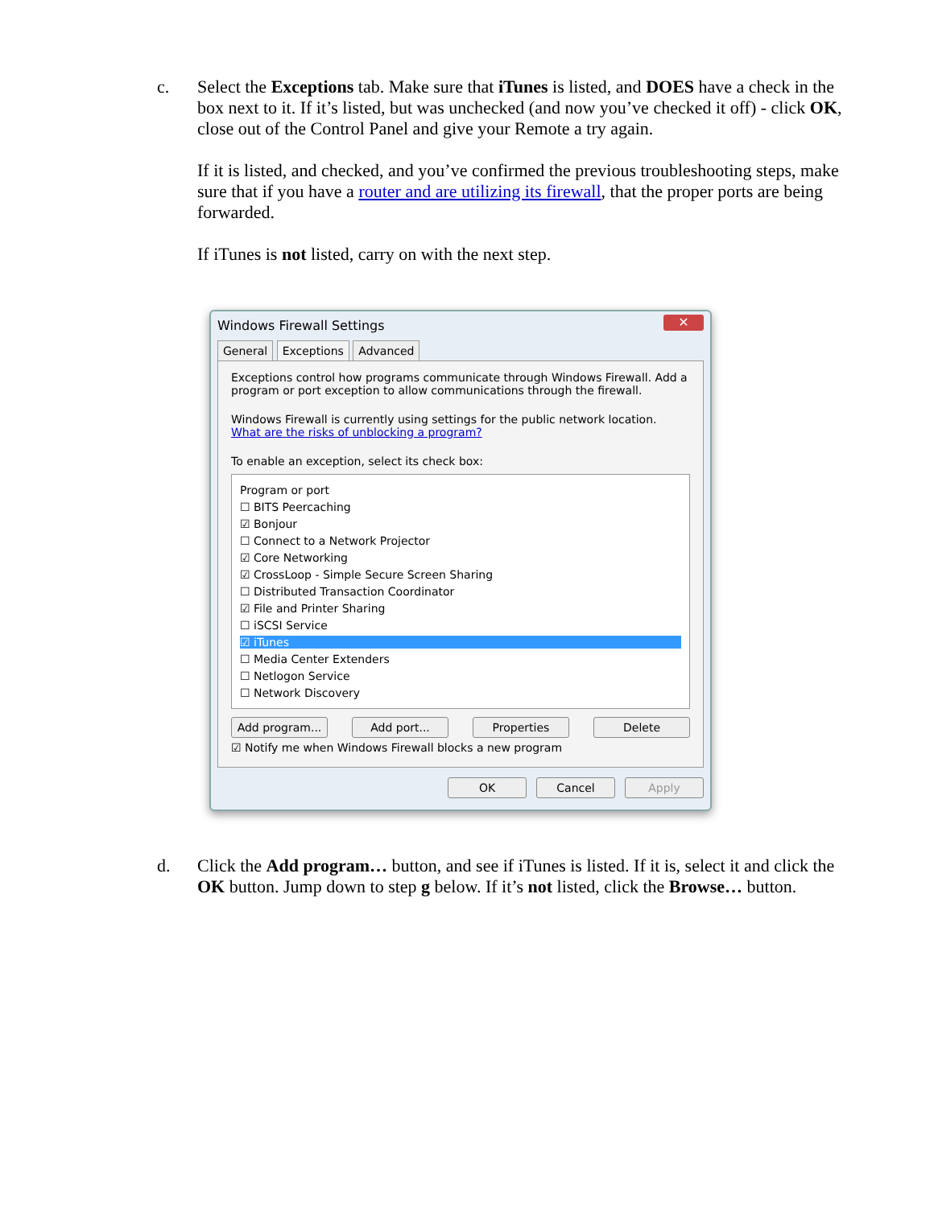c.
Select the Exceptions tab. Make sure that iTunes is listed, and DOES have a check in the box next to it. If it’s listed, but was unchecked (and now you’ve checked it off) - click OK, close out of the Control Panel and give your Remote a try again.
If it is listed, and checked, and you’ve confirmed the previous troubleshooting steps, make sure that if you have a router and are utilizing its firewall, that the proper ports are being forwarded.
If iTunes is not listed, carry on with the next step.
Windows Firewall Settings ✕
General Exceptions Advanced
Exceptions control how programs communicate through Windows Firewall. Add a program or port exception to allow communications through the firewall.
Windows Firewall is currently using settings for the public network location.
What are the risks of unblocking a program?
To enable an exception, select its check box:
Program or port
☐ BITS Peercaching
☑ Bonjour
☐ Connect to a Network Projector
☑ Core Networking
☑ CrossLoop - Simple Secure Screen Sharing
☐ Distributed Transaction Coordinator
☑ File and Printer Sharing
☐ iSCSI Service
☑ iTunes
☐ Media Center Extenders
☐ Netlogon Service
☐ Network Discovery
Add program... Add port... Properties Delete
☑ Notify me when Windows Firewall blocks a new program
OK Cancel Apply
d.
Click the Add program… button, and see if iTunes is listed. If it is, select it and click the OK button. Jump down to step g below. If it’s not listed, click the Browse… button.